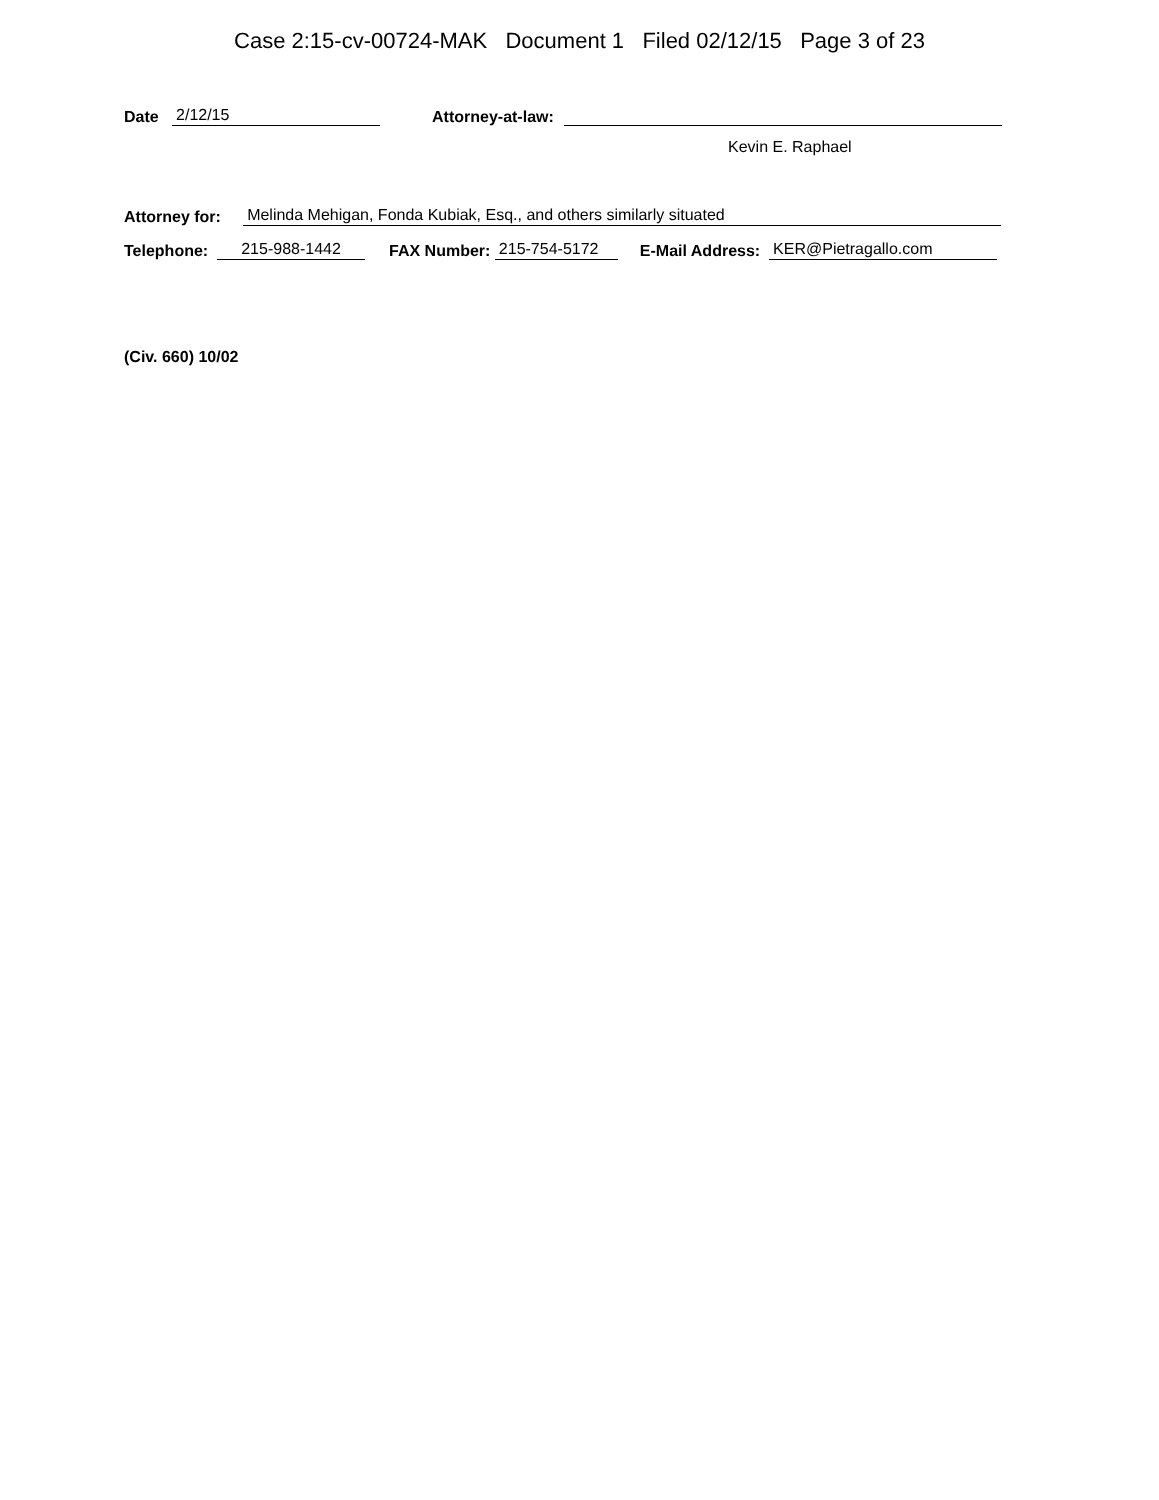Case 2:15-cv-00724-MAK Document 1 Filed 02/12/15 Page 3 of 23
Date 2/12/15 Attorney-at-law:
Kevin E. Raphael
Attorney for: Melinda Mehigan, Fonda Kubiak, Esq., and others similarly situated
Telephone: 215-988-1442 FAX Number: 215-754-5172 E-Mail Address: KER@Pietragallo.com
(Civ. 660) 10/02